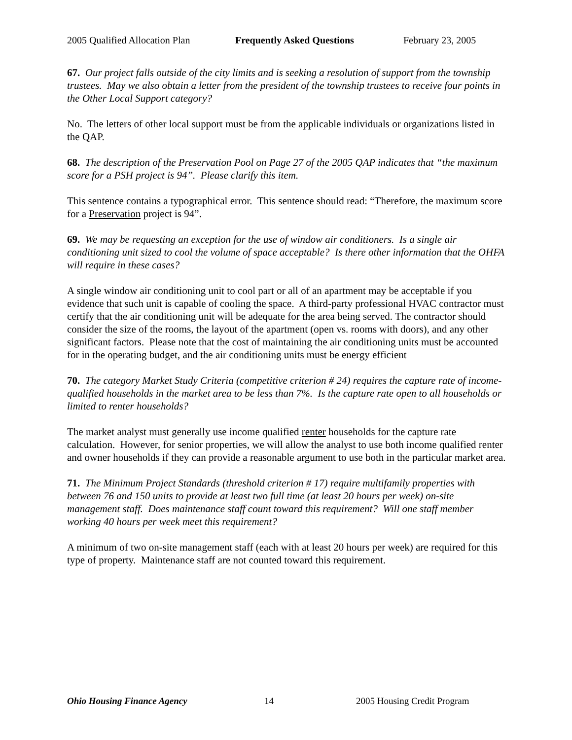2005 Qualified Allocation Plan Frequently Asked Questions February 23, 2005
67. Our project falls outside of the city limits and is seeking a resolution of support from the township trustees. May we also obtain a letter from the president of the township trustees to receive four points in the Other Local Support category?
No. The letters of other local support must be from the applicable individuals or organizations listed in the QAP.
68. The description of the Preservation Pool on Page 27 of the 2005 QAP indicates that “the maximum score for a PSH project is 94”. Please clarify this item.
This sentence contains a typographical error. This sentence should read: “Therefore, the maximum score for a Preservation project is 94”.
69. We may be requesting an exception for the use of window air conditioners. Is a single air conditioning unit sized to cool the volume of space acceptable? Is there other information that the OHFA will require in these cases?
A single window air conditioning unit to cool part or all of an apartment may be acceptable if you evidence that such unit is capable of cooling the space. A third-party professional HVAC contractor must certify that the air conditioning unit will be adequate for the area being served. The contractor should consider the size of the rooms, the layout of the apartment (open vs. rooms with doors), and any other significant factors. Please note that the cost of maintaining the air conditioning units must be accounted for in the operating budget, and the air conditioning units must be energy efficient
70. The category Market Study Criteria (competitive criterion # 24) requires the capture rate of income-qualified households in the market area to be less than 7%. Is the capture rate open to all households or limited to renter households?
The market analyst must generally use income qualified renter households for the capture rate calculation. However, for senior properties, we will allow the analyst to use both income qualified renter and owner households if they can provide a reasonable argument to use both in the particular market area.
71. The Minimum Project Standards (threshold criterion # 17) require multifamily properties with between 76 and 150 units to provide at least two full time (at least 20 hours per week) on-site management staff. Does maintenance staff count toward this requirement? Will one staff member working 40 hours per week meet this requirement?
A minimum of two on-site management staff (each with at least 20 hours per week) are required for this type of property. Maintenance staff are not counted toward this requirement.
Ohio Housing Finance Agency 14 2005 Housing Credit Program